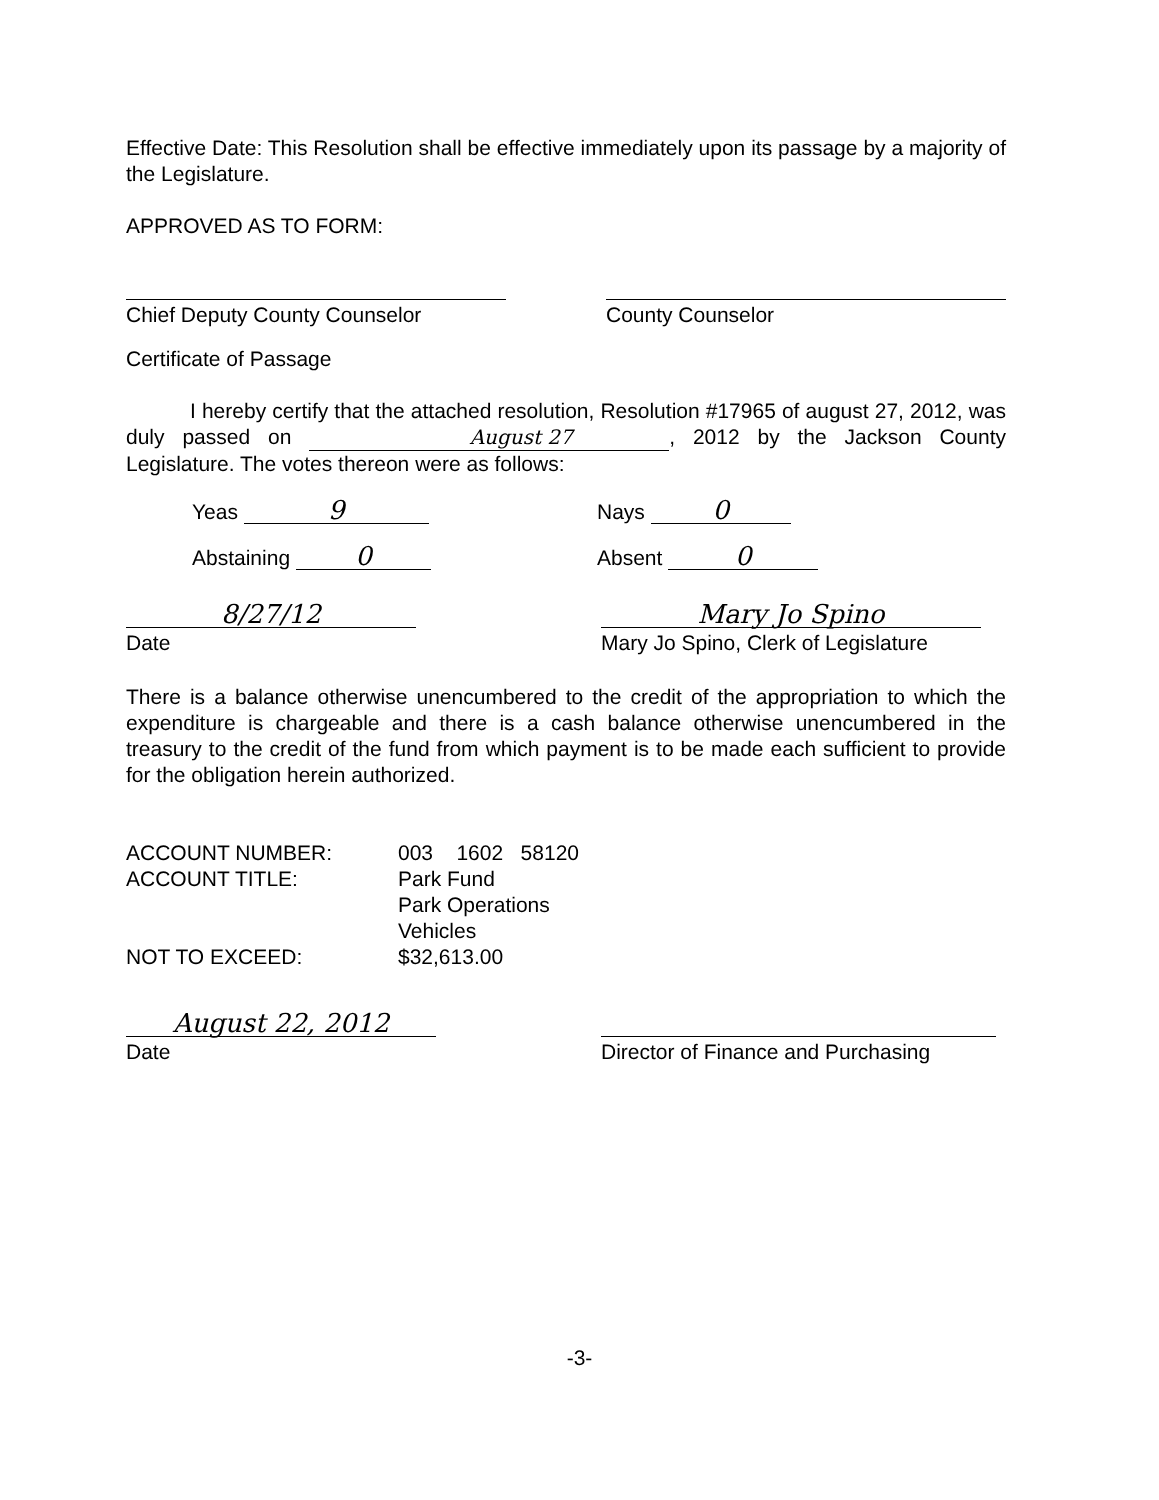Effective Date: This Resolution shall be effective immediately upon its passage by a majority of the Legislature.
APPROVED AS TO FORM:
Chief Deputy County Counselor County Counselor
Certificate of Passage
I hereby certify that the attached resolution, Resolution #17965 of august 27, 2012, was duly passed on August 27, 2012 by the Jackson County Legislature. The votes thereon were as follows:
Yeas 9
Nays 0
Abstaining 0
Absent 0
8/27/12
Date
Mary Jo Spino
Mary Jo Spino, Clerk of Legislature
There is a balance otherwise unencumbered to the credit of the appropriation to which the expenditure is chargeable and there is a cash balance otherwise unencumbered in the treasury to the credit of the fund from which payment is to be made each sufficient to provide for the obligation herein authorized.
ACCOUNT NUMBER: 003 1602 58120
ACCOUNT TITLE: Park Fund
Park Operations
Vehicles
NOT TO EXCEED: $32,613.00
August 22, 2012
Date
Director of Finance and Purchasing
-3-